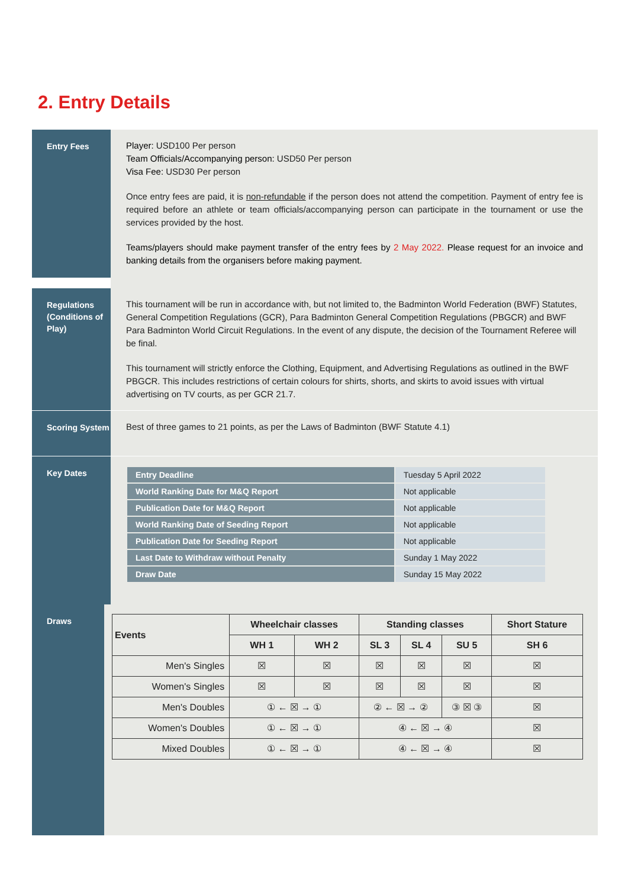2. Entry Details
Entry Fees
Player: USD100 Per person
Team Officials/Accompanying person: USD50 Per person
Visa Fee: USD30 Per person
Once entry fees are paid, it is non-refundable if the person does not attend the competition. Payment of entry fee is required before an athlete or team officials/accompanying person can participate in the tournament or use the services provided by the host.
Teams/players should make payment transfer of the entry fees by 2 May 2022. Please request for an invoice and banking details from the organisers before making payment.
Regulations (Conditions of Play)
This tournament will be run in accordance with, but not limited to, the Badminton World Federation (BWF) Statutes, General Competition Regulations (GCR), Para Badminton General Competition Regulations (PBGCR) and BWF Para Badminton World Circuit Regulations. In the event of any dispute, the decision of the Tournament Referee will be final.
This tournament will strictly enforce the Clothing, Equipment, and Advertising Regulations as outlined in the BWF PBGCR. This includes restrictions of certain colours for shirts, shorts, and skirts to avoid issues with virtual advertising on TV courts, as per GCR 21.7.
Scoring System
Best of three games to 21 points, as per the Laws of Badminton (BWF Statute 4.1)
Key Dates
| Entry Deadline | Tuesday 5 April 2022 |
| World Ranking Date for M&Q Report | Not applicable |
| Publication Date for M&Q Report | Not applicable |
| World Ranking Date of Seeding Report | Not applicable |
| Publication Date for Seeding Report | Not applicable |
| Last Date to Withdraw without Penalty | Sunday 1 May 2022 |
| Draw Date | Sunday 15 May 2022 |
Draws
| Events | Wheelchair classes | | Standing classes | | | Short Stature |
| --- | --- | --- | --- | --- | --- | --- |
| | WH 1 | WH 2 | SL 3 | SL 4 | SU 5 | SH 6 |
| Men's Singles | ☒ | ☒ | ☒ | ☒ | ☒ | ☒ |
| Women's Singles | ☒ | ☒ | ☒ | ☒ | ☒ | ☒ |
| Men's Doubles | ① ← ☒ → ① | | ② ← ☒ → ② | | ③ ☒ ③ | ☒ |
| Women's Doubles | ① ← ☒ → ① | | ④ ← ☒ → ④ | | | ☒ |
| Mixed Doubles | ① ← ☒ → ① | | ④ ← ☒ → ④ | | | ☒ |